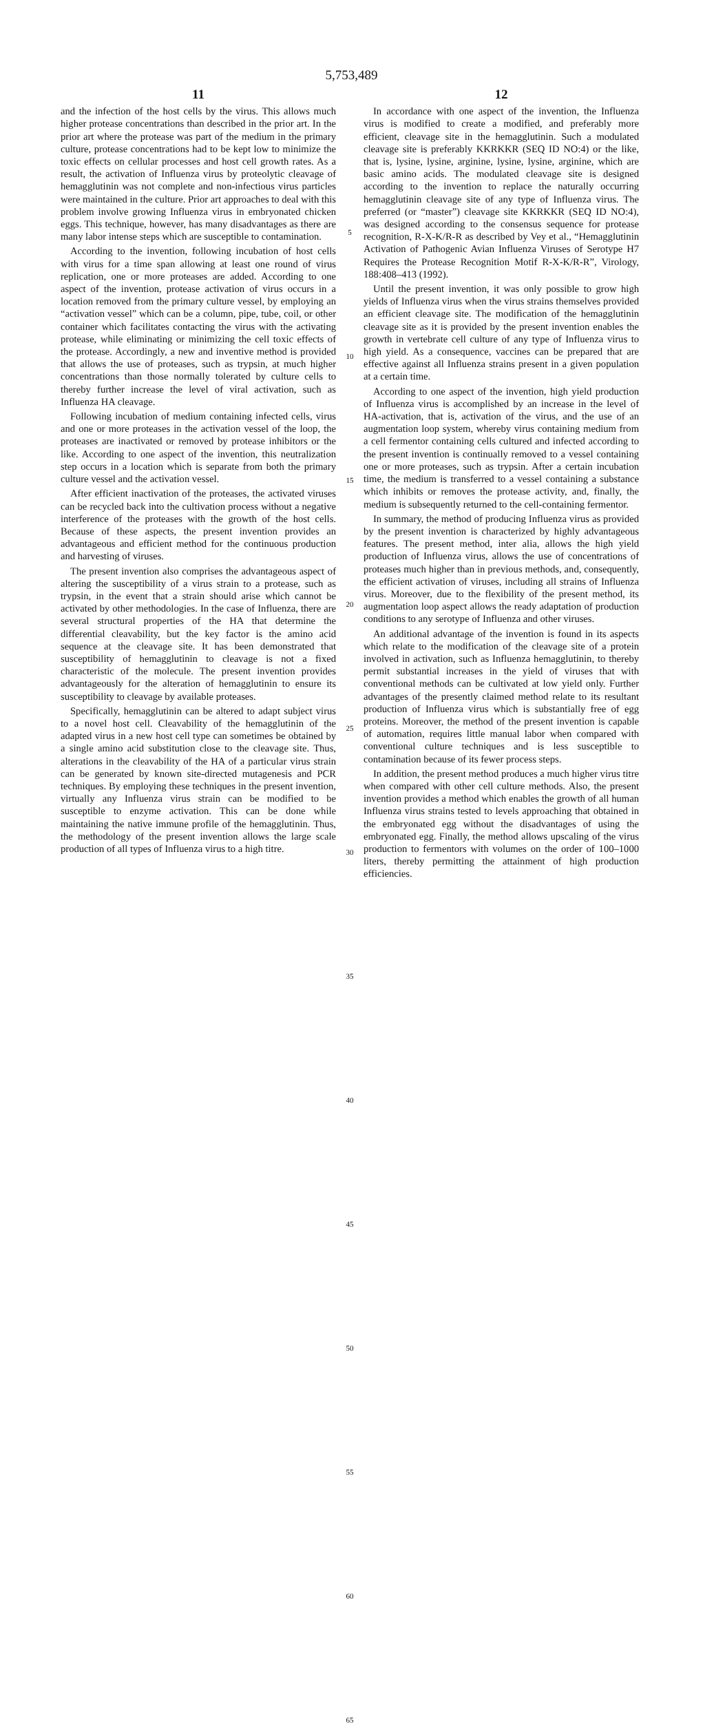5,753,489
11
and the infection of the host cells by the virus. This allows much higher protease concentrations than described in the prior art. In the prior art where the protease was part of the medium in the primary culture, protease concentrations had to be kept low to minimize the toxic effects on cellular processes and host cell growth rates. As a result, the activation of Influenza virus by proteolytic cleavage of hemagglutinin was not complete and non-infectious virus particles were maintained in the culture. Prior art approaches to deal with this problem involve growing Influenza virus in embryonated chicken eggs. This technique, however, has many disadvantages as there are many labor intense steps which are susceptible to contamination.
According to the invention, following incubation of host cells with virus for a time span allowing at least one round of virus replication, one or more proteases are added. According to one aspect of the invention, protease activation of virus occurs in a location removed from the primary culture vessel, by employing an “activation vessel” which can be a column, pipe, tube, coil, or other container which facilitates contacting the virus with the activating protease, while eliminating or minimizing the cell toxic effects of the protease. Accordingly, a new and inventive method is provided that allows the use of proteases, such as trypsin, at much higher concentrations than those normally tolerated by culture cells to thereby further increase the level of viral activation, such as Influenza HA cleavage.
Following incubation of medium containing infected cells, virus and one or more proteases in the activation vessel of the loop, the proteases are inactivated or removed by protease inhibitors or the like. According to one aspect of the invention, this neutralization step occurs in a location which is separate from both the primary culture vessel and the activation vessel.
After efficient inactivation of the proteases, the activated viruses can be recycled back into the cultivation process without a negative interference of the proteases with the growth of the host cells. Because of these aspects, the present invention provides an advantageous and efficient method for the continuous production and harvesting of viruses.
The present invention also comprises the advantageous aspect of altering the susceptibility of a virus strain to a protease, such as trypsin, in the event that a strain should arise which cannot be activated by other methodologies. In the case of Influenza, there are several structural properties of the HA that determine the differential cleavability, but the key factor is the amino acid sequence at the cleavage site. It has been demonstrated that susceptibility of hemagglutinin to cleavage is not a fixed characteristic of the molecule. The present invention provides advantageously for the alteration of hemagglutinin to ensure its susceptibility to cleavage by available proteases.
Specifically, hemagglutinin can be altered to adapt subject virus to a novel host cell. Cleavability of the hemagglutinin of the adapted virus in a new host cell type can sometimes be obtained by a single amino acid substitution close to the cleavage site. Thus, alterations in the cleavability of the HA of a particular virus strain can be generated by known site-directed mutagenesis and PCR techniques. By employing these techniques in the present invention, virtually any Influenza virus strain can be modified to be susceptible to enzyme activation. This can be done while maintaining the native immune profile of the hemagglutinin. Thus, the methodology of the present invention allows the large scale production of all types of Influenza virus to a high titre.
5
10
15
20
25
30
35
40
45
50
55
60
65
12
In accordance with one aspect of the invention, the Influenza virus is modified to create a modified, and preferably more efficient, cleavage site in the hemagglutinin. Such a modulated cleavage site is preferably KKRKKR (SEQ ID NO:4) or the like, that is, lysine, lysine, arginine, lysine, lysine, arginine, which are basic amino acids. The modulated cleavage site is designed according to the invention to replace the naturally occurring hemagglutinin cleavage site of any type of Influenza virus. The preferred (or “master”) cleavage site KKRKKR (SEQ ID NO:4), was designed according to the consensus sequence for protease recognition, R-X-K/R-R as described by Vey et al., “Hemagglutinin Activation of Pathogenic Avian Influenza Viruses of Serotype H7 Requires the Protease Recognition Motif R-X-K/R-R”, Virology, 188:408–413 (1992).
Until the present invention, it was only possible to grow high yields of Influenza virus when the virus strains themselves provided an efficient cleavage site. The modification of the hemagglutinin cleavage site as it is provided by the present invention enables the growth in vertebrate cell culture of any type of Influenza virus to high yield. As a consequence, vaccines can be prepared that are effective against all Influenza strains present in a given population at a certain time.
According to one aspect of the invention, high yield production of Influenza virus is accomplished by an increase in the level of HA-activation, that is, activation of the virus, and the use of an augmentation loop system, whereby virus containing medium from a cell fermentor containing cells cultured and infected according to the present invention is continually removed to a vessel containing one or more proteases, such as trypsin. After a certain incubation time, the medium is transferred to a vessel containing a substance which inhibits or removes the protease activity, and, finally, the medium is subsequently returned to the cell-containing fermentor.
In summary, the method of producing Influenza virus as provided by the present invention is characterized by highly advantageous features. The present method, inter alia, allows the high yield production of Influenza virus, allows the use of concentrations of proteases much higher than in previous methods, and, consequently, the efficient activation of viruses, including all strains of Influenza virus. Moreover, due to the flexibility of the present method, its augmentation loop aspect allows the ready adaptation of production conditions to any serotype of Influenza and other viruses.
An additional advantage of the invention is found in its aspects which relate to the modification of the cleavage site of a protein involved in activation, such as Influenza hemagglutinin, to thereby permit substantial increases in the yield of viruses that with conventional methods can be cultivated at low yield only. Further advantages of the presently claimed method relate to its resultant production of Influenza virus which is substantially free of egg proteins. Moreover, the method of the present invention is capable of automation, requires little manual labor when compared with conventional culture techniques and is less susceptible to contamination because of its fewer process steps.
In addition, the present method produces a much higher virus titre when compared with other cell culture methods. Also, the present invention provides a method which enables the growth of all human Influenza virus strains tested to levels approaching that obtained in the embryonated egg without the disadvantages of using the embryonated egg. Finally, the method allows upscaling of the virus production to fermentors with volumes on the order of 100–1000 liters, thereby permitting the attainment of high production efficiencies.